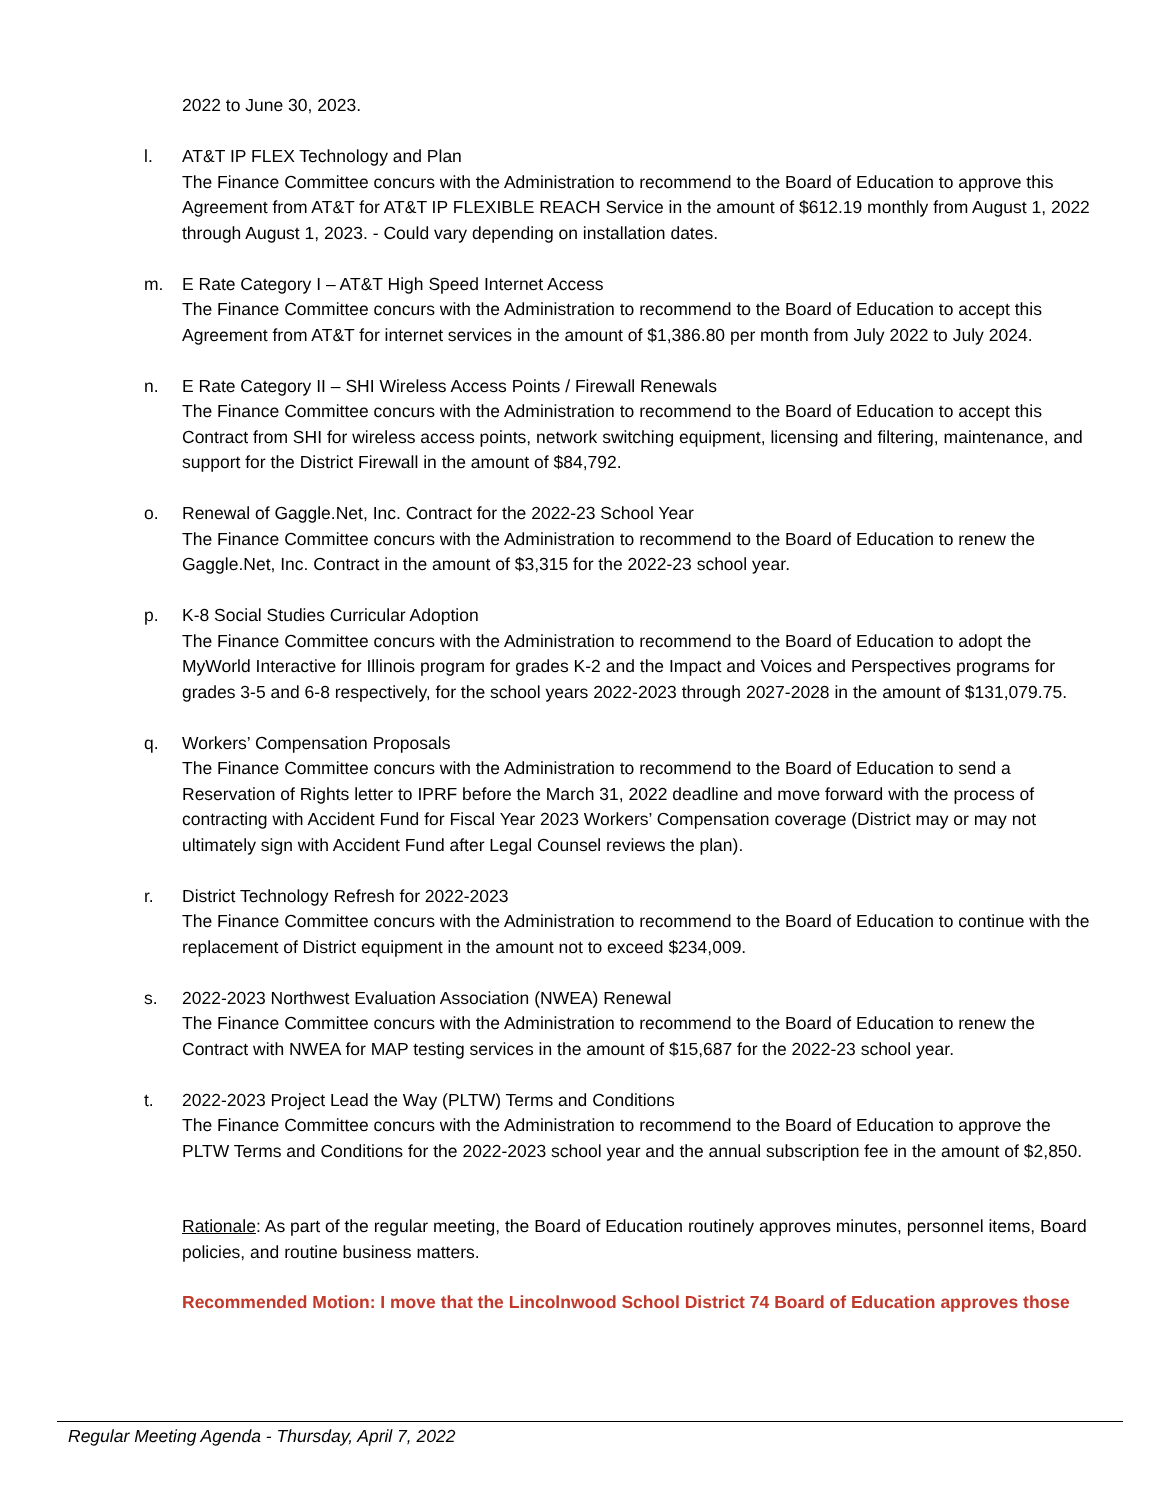2022 to June 30, 2023.
l.
AT&T IP FLEX Technology and Plan
The Finance Committee concurs with the Administration to recommend to the Board of Education to approve this Agreement from AT&T for AT&T IP FLEXIBLE REACH Service in the amount of $612.19 monthly from August 1, 2022 through August 1, 2023. - Could vary depending on installation dates.
m.
E Rate Category I – AT&T High Speed Internet Access
The Finance Committee concurs with the Administration to recommend to the Board of Education to accept this Agreement from AT&T for internet services in the amount of $1,386.80 per month from July 2022 to July 2024.
n.
E Rate Category II – SHI Wireless Access Points / Firewall Renewals
The Finance Committee concurs with the Administration to recommend to the Board of Education to accept this Contract from SHI for wireless access points, network switching equipment, licensing and filtering, maintenance, and support for the District Firewall in the amount of $84,792.
o.
Renewal of Gaggle.Net, Inc. Contract for the 2022-23 School Year
The Finance Committee concurs with the Administration to recommend to the Board of Education to renew the Gaggle.Net, Inc. Contract in the amount of $3,315 for the 2022-23 school year.
p.
K-8 Social Studies Curricular Adoption
The Finance Committee concurs with the Administration to recommend to the Board of Education to adopt the MyWorld Interactive for Illinois program for grades K-2 and the Impact and Voices and Perspectives programs for grades 3-5 and 6-8 respectively, for the school years 2022-2023 through 2027-2028 in the amount of $131,079.75.
q.
Workers’ Compensation Proposals
The Finance Committee concurs with the Administration to recommend to the Board of Education to send a Reservation of Rights letter to IPRF before the March 31, 2022 deadline and move forward with the process of contracting with Accident Fund for Fiscal Year 2023 Workers’ Compensation coverage (District may or may not ultimately sign with Accident Fund after Legal Counsel reviews the plan).
r.
District Technology Refresh for 2022-2023
The Finance Committee concurs with the Administration to recommend to the Board of Education to continue with the replacement of District equipment in the amount not to exceed $234,009.
s.
2022-2023 Northwest Evaluation Association (NWEA) Renewal
The Finance Committee concurs with the Administration to recommend to the Board of Education to renew the Contract with NWEA for MAP testing services in the amount of $15,687 for the 2022-23 school year.
t.
2022-2023 Project Lead the Way (PLTW) Terms and Conditions
The Finance Committee concurs with the Administration to recommend to the Board of Education to approve the PLTW Terms and Conditions for the 2022-2023 school year and the annual subscription fee in the amount of $2,850.
Rationale: As part of the regular meeting, the Board of Education routinely approves minutes, personnel items, Board policies, and routine business matters.
Recommended Motion: I move that the Lincolnwood School District 74 Board of Education approves those
Regular Meeting Agenda - Thursday, April 7, 2022